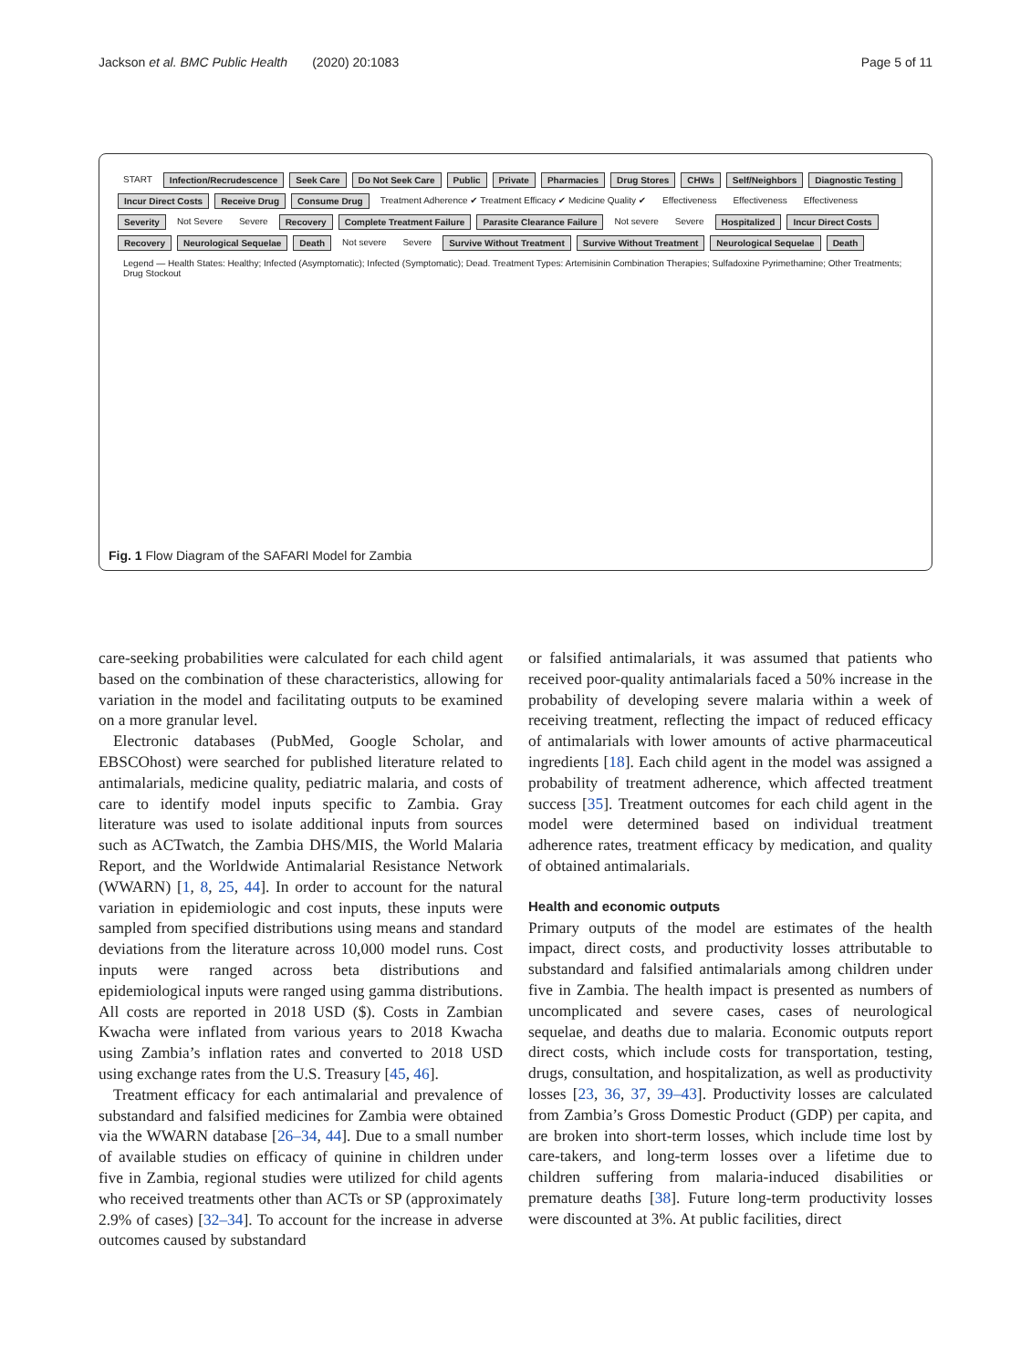Jackson et al. BMC Public Health (2020) 20:1083 Page 5 of 11
START Infection/Recrudescence Seek Care Do Not Seek Care Public Private Pharmacies Drug Stores CHWs Self/Neighbors Diagnostic Testing Incur Direct Costs Receive Drug Consume Drug Treatment Adherence ✔ Treatment Efficacy ✔ Medicine Quality ✔ Effectiveness Effectiveness Effectiveness Severity Not Severe Severe Recovery Complete Treatment Failure Parasite Clearance Failure Not severe Severe Hospitalized Incur Direct Costs Recovery Neurological Sequelae Death Not severe Severe Survive Without Treatment Survive Without Treatment Neurological Sequelae Death Legend — Health States: Healthy; Infected (Asymptomatic); Infected (Symptomatic); Dead. Treatment Types: Artemisinin Combination Therapies; Sulfadoxine Pyrimethamine; Other Treatments; Drug Stockout
Fig. 1 Flow Diagram of the SAFARI Model for Zambia
care-seeking probabilities were calculated for each child agent based on the combination of these characteristics, allowing for variation in the model and facilitating outputs to be examined on a more granular level.
Electronic databases (PubMed, Google Scholar, and EBSCOhost) were searched for published literature related to antimalarials, medicine quality, pediatric malaria, and costs of care to identify model inputs specific to Zambia. Gray literature was used to isolate additional inputs from sources such as ACTwatch, the Zambia DHS/MIS, the World Malaria Report, and the Worldwide Antimalarial Resistance Network (WWARN) [1, 8, 25, 44]. In order to account for the natural variation in epidemiologic and cost inputs, these inputs were sampled from specified distributions using means and standard deviations from the literature across 10,000 model runs. Cost inputs were ranged across beta distributions and epidemiological inputs were ranged using gamma distributions. All costs are reported in 2018 USD ($). Costs in Zambian Kwacha were inflated from various years to 2018 Kwacha using Zambia’s inflation rates and converted to 2018 USD using exchange rates from the U.S. Treasury [45, 46].
Treatment efficacy for each antimalarial and prevalence of substandard and falsified medicines for Zambia were obtained via the WWARN database [26–34, 44]. Due to a small number of available studies on efficacy of quinine in children under five in Zambia, regional studies were utilized for child agents who received treatments other than ACTs or SP (approximately 2.9% of cases) [32–34]. To account for the increase in adverse outcomes caused by substandard
or falsified antimalarials, it was assumed that patients who received poor-quality antimalarials faced a 50% increase in the probability of developing severe malaria within a week of receiving treatment, reflecting the impact of reduced efficacy of antimalarials with lower amounts of active pharmaceutical ingredients [18]. Each child agent in the model was assigned a probability of treatment adherence, which affected treatment success [35]. Treatment outcomes for each child agent in the model were determined based on individual treatment adherence rates, treatment efficacy by medication, and quality of obtained antimalarials.
Health and economic outputs
Primary outputs of the model are estimates of the health impact, direct costs, and productivity losses attributable to substandard and falsified antimalarials among children under five in Zambia. The health impact is presented as numbers of uncomplicated and severe cases, cases of neurological sequelae, and deaths due to malaria. Economic outputs report direct costs, which include costs for transportation, testing, drugs, consultation, and hospitalization, as well as productivity losses [23, 36, 37, 39–43]. Productivity losses are calculated from Zambia’s Gross Domestic Product (GDP) per capita, and are broken into short-term losses, which include time lost by care-takers, and long-term losses over a lifetime due to children suffering from malaria-induced disabilities or premature deaths [38]. Future long-term productivity losses were discounted at 3%. At public facilities, direct